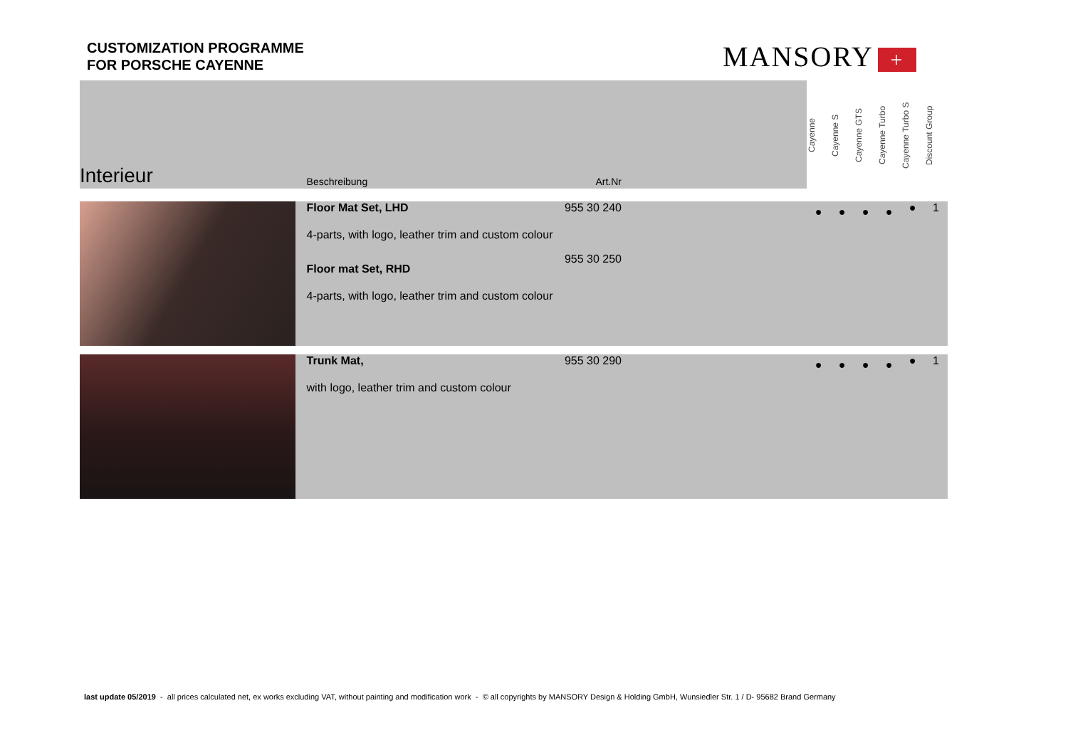CUSTOMIZATION PROGRAMME
FOR PORSCHE CAYENNE
MANSORY +
| Interieur | Beschreibung | Art.Nr | | Cayenne | Cayenne S | Cayenne GTS | Cayenne Turbo | Cayenne Turbo S | Discount Group |
| | Floor Mat Set, LHD 4-parts, with logo, leather trim and custom colour Floor mat Set, RHD 4-parts, with logo, leather trim and custom colour | 955 30 240 955 30 250 | | ● | ● | ● | ● | ● | 1 |
| | Trunk Mat, with logo, leather trim and custom colour | 955 30 290 | | ● | ● | ● | ● | ● | 1 |
last update 05/2019 - all prices calculated net, ex works excluding VAT, without painting and modification work - © all copyrights by MANSORY Design & Holding GmbH, Wunsiedler Str. 1 / D- 95682 Brand Germany